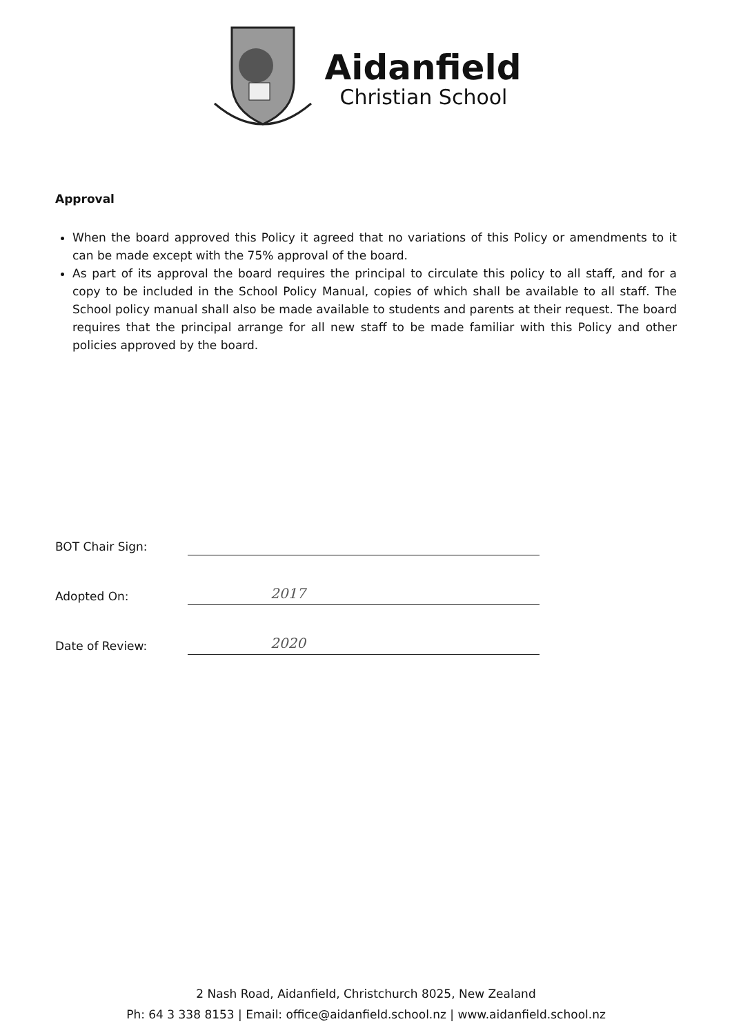Aidanfield
Christian School
Approval
When the board approved this Policy it agreed that no variations of this Policy or amendments to it can be made except with the 75% approval of the board.
As part of its approval the board requires the principal to circulate this policy to all staff, and for a copy to be included in the School Policy Manual, copies of which shall be available to all staff. The School policy manual shall also be made available to students and parents at their request. The board requires that the principal arrange for all new staff to be made familiar with this Policy and other policies approved by the board.
BOT Chair Sign:
Adopted On:
2017
Date of Review:
2020
2 Nash Road, Aidanfield, Christchurch 8025, New Zealand
Ph: 64 3 338 8153 | Email: office@aidanfield.school.nz | www.aidanfield.school.nz